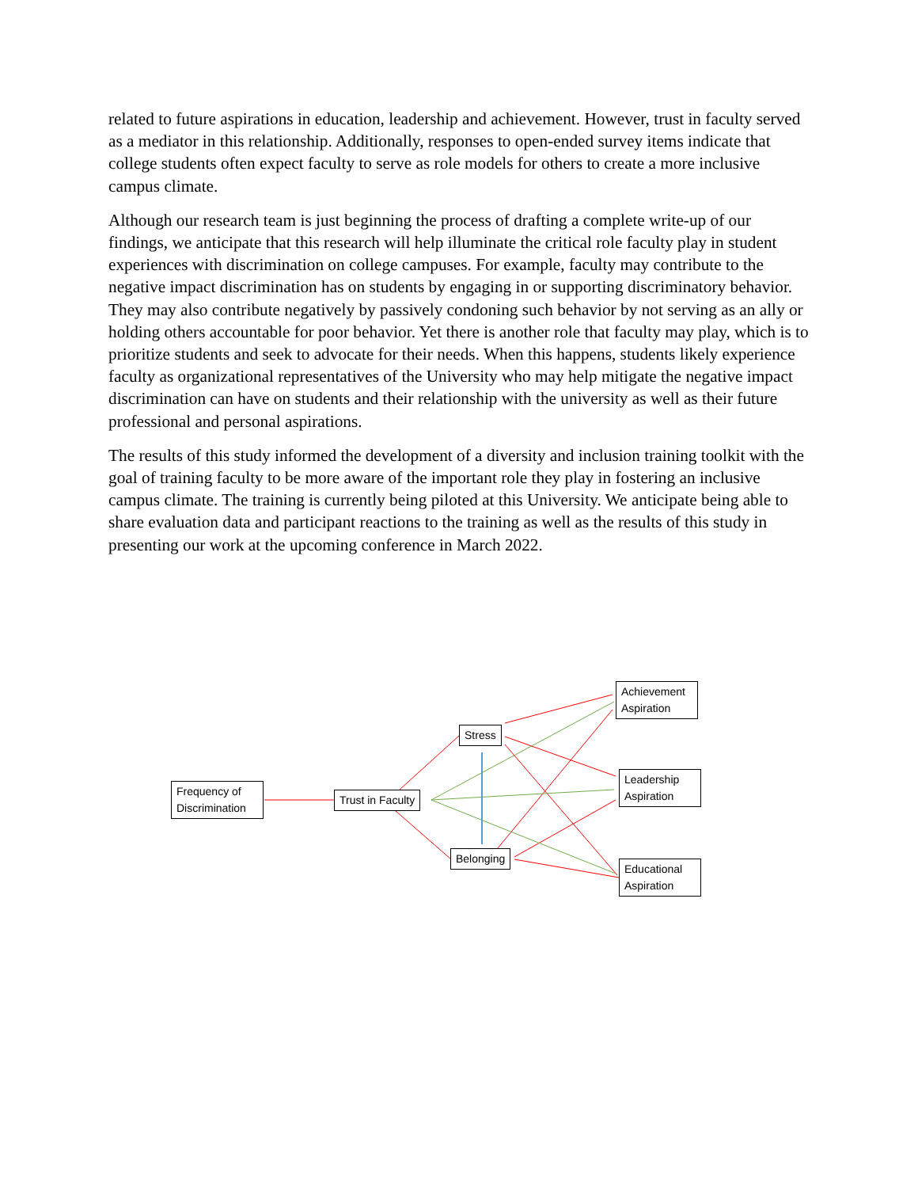related to future aspirations in education, leadership and achievement. However, trust in faculty served as a mediator in this relationship. Additionally, responses to open-ended survey items indicate that college students often expect faculty to serve as role models for others to create a more inclusive campus climate.
Although our research team is just beginning the process of drafting a complete write-up of our findings, we anticipate that this research will help illuminate the critical role faculty play in student experiences with discrimination on college campuses. For example, faculty may contribute to the negative impact discrimination has on students by engaging in or supporting discriminatory behavior. They may also contribute negatively by passively condoning such behavior by not serving as an ally or holding others accountable for poor behavior. Yet there is another role that faculty may play, which is to prioritize students and seek to advocate for their needs. When this happens, students likely experience faculty as organizational representatives of the University who may help mitigate the negative impact discrimination can have on students and their relationship with the university as well as their future professional and personal aspirations.
The results of this study informed the development of a diversity and inclusion training toolkit with the goal of training faculty to be more aware of the important role they play in fostering an inclusive campus climate. The training is currently being piloted at this University. We anticipate being able to share evaluation data and participant reactions to the training as well as the results of this study in presenting our work at the upcoming conference in March 2022.
Frequency of Discrimination
Trust in Faculty
Stress
Belonging
Achievement Aspiration
Leadership Aspiration
Educational Aspiration